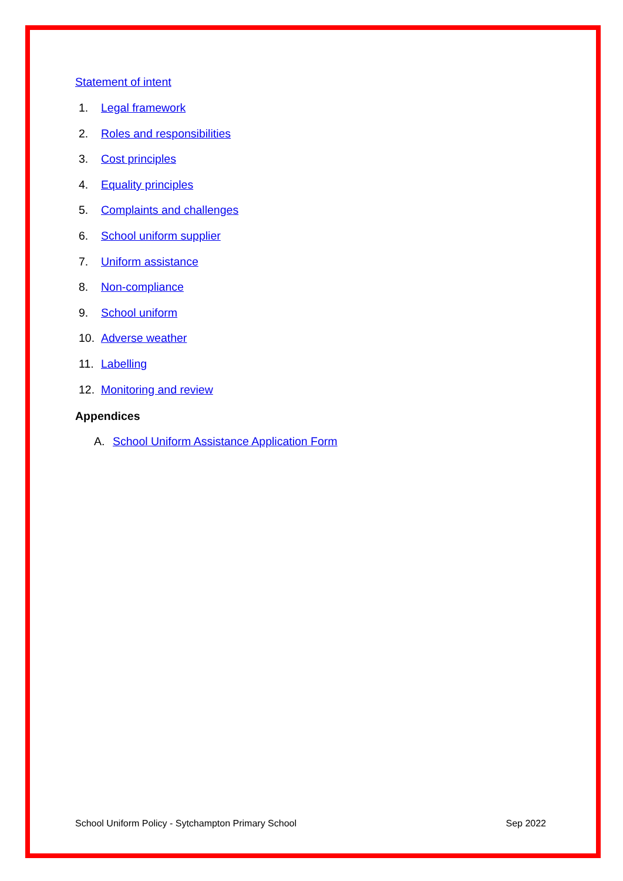Statement of intent
1. Legal framework
2. Roles and responsibilities
3. Cost principles
4. Equality principles
5. Complaints and challenges
6. School uniform supplier
7. Uniform assistance
8. Non-compliance
9. School uniform
10. Adverse weather
11. Labelling
12. Monitoring and review
Appendices
A. School Uniform Assistance Application Form
School Uniform Policy - Sytchampton Primary School Sep 2022